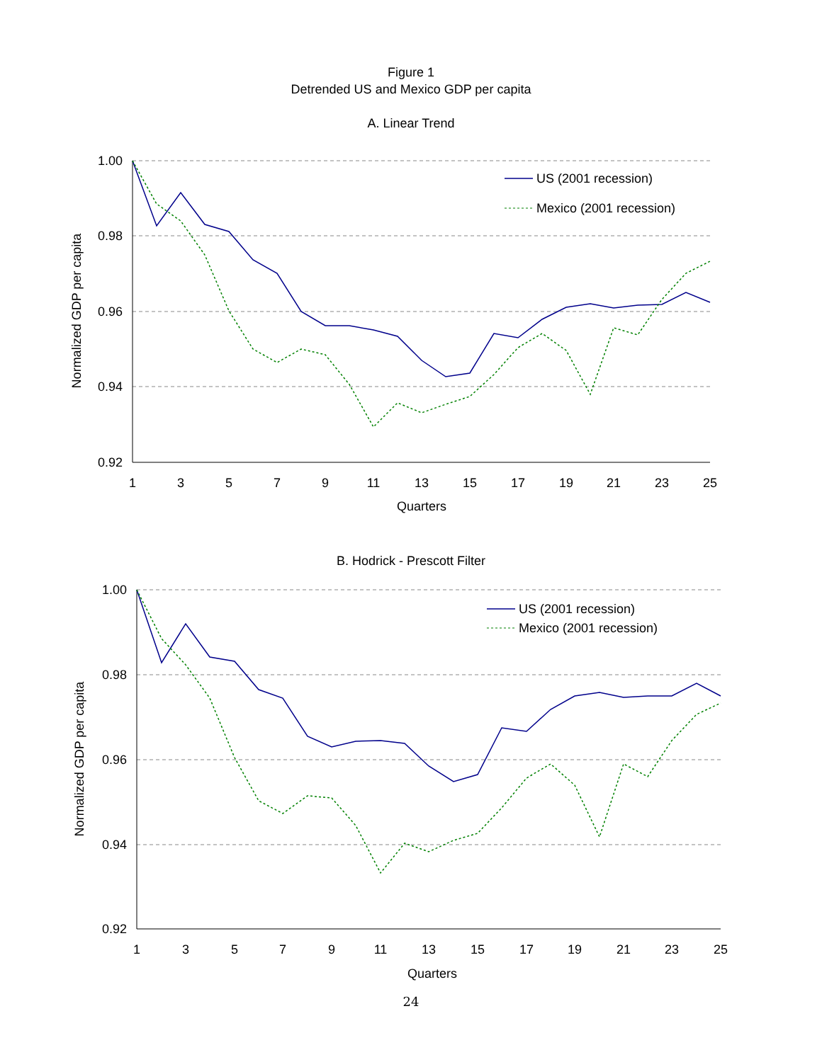Figure 1
Detrended US and Mexico GDP per capita
A. Linear Trend
1.00
0.98
0.96
0.94
0.92
1
3
5
7
9
11
13
15
17
19
21
23
25
Quarters
Normalized GDP per capita
US (2001 recession)
Mexico (2001 recession)
B. Hodrick - Prescott Filter
1.00
0.98
0.96
0.94
0.92
1
3
5
7
9
11
13
15
17
19
21
23
25
Quarters
Normalized GDP per capita
US (2001 recession)
Mexico (2001 recession)
24